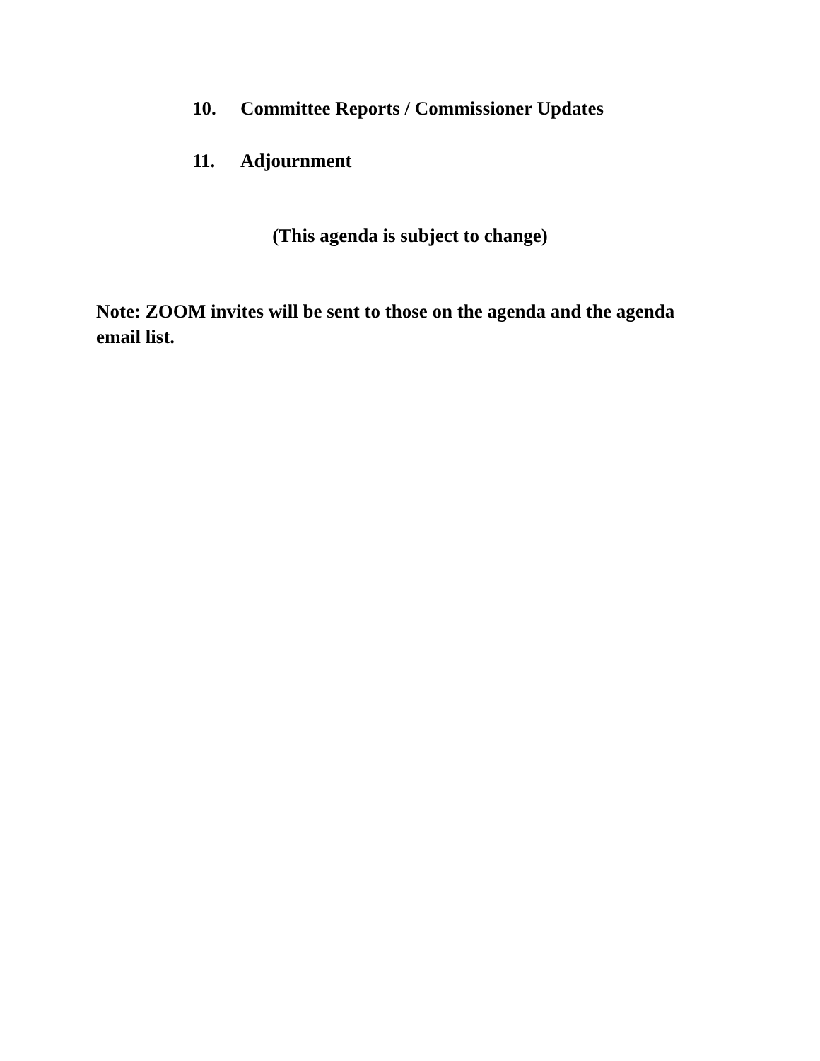10. Committee Reports / Commissioner Updates
11. Adjournment
(This agenda is subject to change)
Note: ZOOM invites will be sent to those on the agenda and the agenda email list.